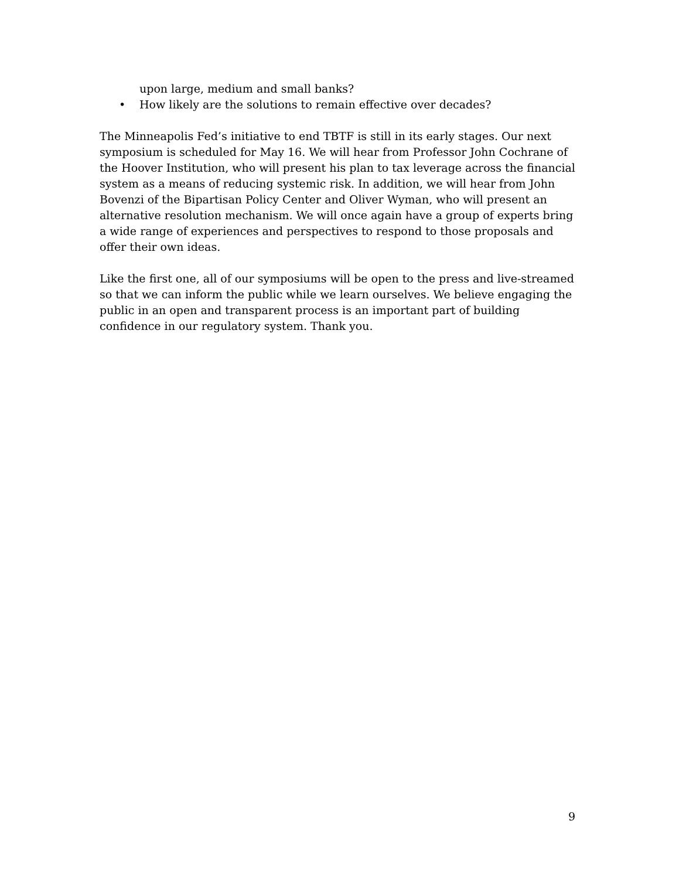upon large, medium and small banks?
• How likely are the solutions to remain effective over decades?
The Minneapolis Fed’s initiative to end TBTF is still in its early stages. Our next symposium is scheduled for May 16. We will hear from Professor John Cochrane of the Hoover Institution, who will present his plan to tax leverage across the financial system as a means of reducing systemic risk. In addition, we will hear from John Bovenzi of the Bipartisan Policy Center and Oliver Wyman, who will present an alternative resolution mechanism. We will once again have a group of experts bring a wide range of experiences and perspectives to respond to those proposals and offer their own ideas.
Like the first one, all of our symposiums will be open to the press and live-streamed so that we can inform the public while we learn ourselves. We believe engaging the public in an open and transparent process is an important part of building confidence in our regulatory system. Thank you.
9